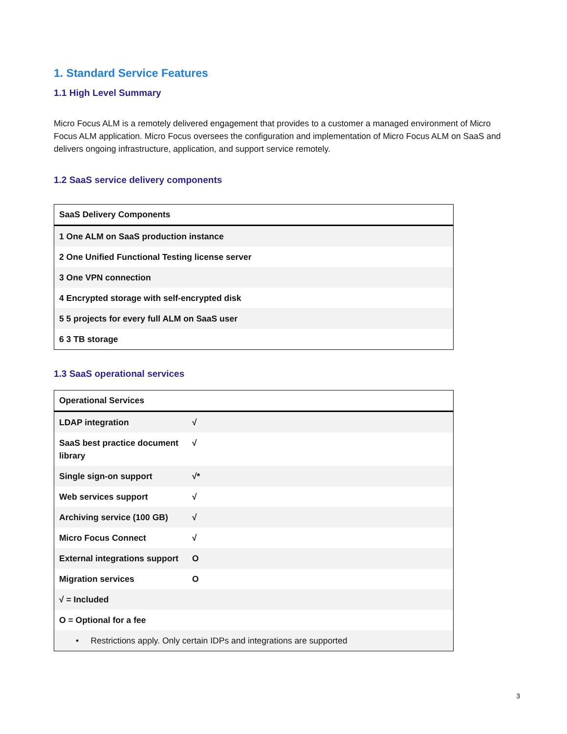1. Standard Service Features
1.1 High Level Summary
Micro Focus ALM is a remotely delivered engagement that provides to a customer a managed environment of Micro Focus ALM application. Micro Focus oversees the configuration and implementation of Micro Focus ALM on SaaS and delivers ongoing infrastructure, application, and support service remotely.
1.2 SaaS service delivery components
| SaaS Delivery Components |
| --- |
| 1 One ALM on SaaS production instance |
| 2 One Unified Functional Testing license server |
| 3 One VPN connection |
| 4 Encrypted storage with self-encrypted disk |
| 5 5 projects for every full ALM on SaaS user |
| 6 3 TB storage |
1.3 SaaS operational services
| Operational Services | |
| --- | --- |
| LDAP integration | √ |
| SaaS best practice document library | √ |
| Single sign-on support | √* |
| Web services support | √ |
| Archiving service (100 GB) | √ |
| Micro Focus Connect | √ |
| External integrations support | O |
| Migration services | O |
| √ = Included | |
| O = Optional for a fee | |
| • Restrictions apply. Only certain IDPs and integrations are supported | |
3